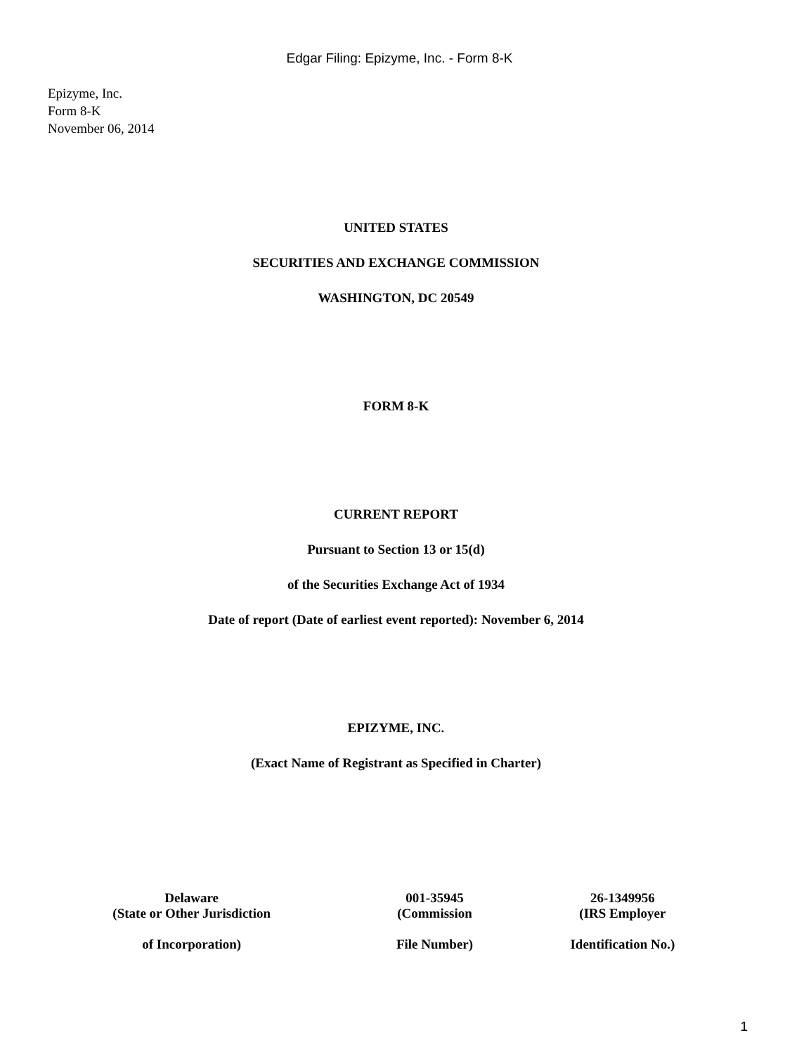Edgar Filing: Epizyme, Inc. - Form 8-K
Epizyme, Inc.
Form 8-K
November 06, 2014
UNITED STATES
SECURITIES AND EXCHANGE COMMISSION
WASHINGTON, DC 20549
FORM 8-K
CURRENT REPORT
Pursuant to Section 13 or 15(d)
of the Securities Exchange Act of 1934
Date of report (Date of earliest event reported): November 6, 2014
EPIZYME, INC.
(Exact Name of Registrant as Specified in Charter)
| Delaware (State or Other Jurisdiction of Incorporation) | 001-35945 (Commission File Number) | 26-1349956 (IRS Employer Identification No.) |
1